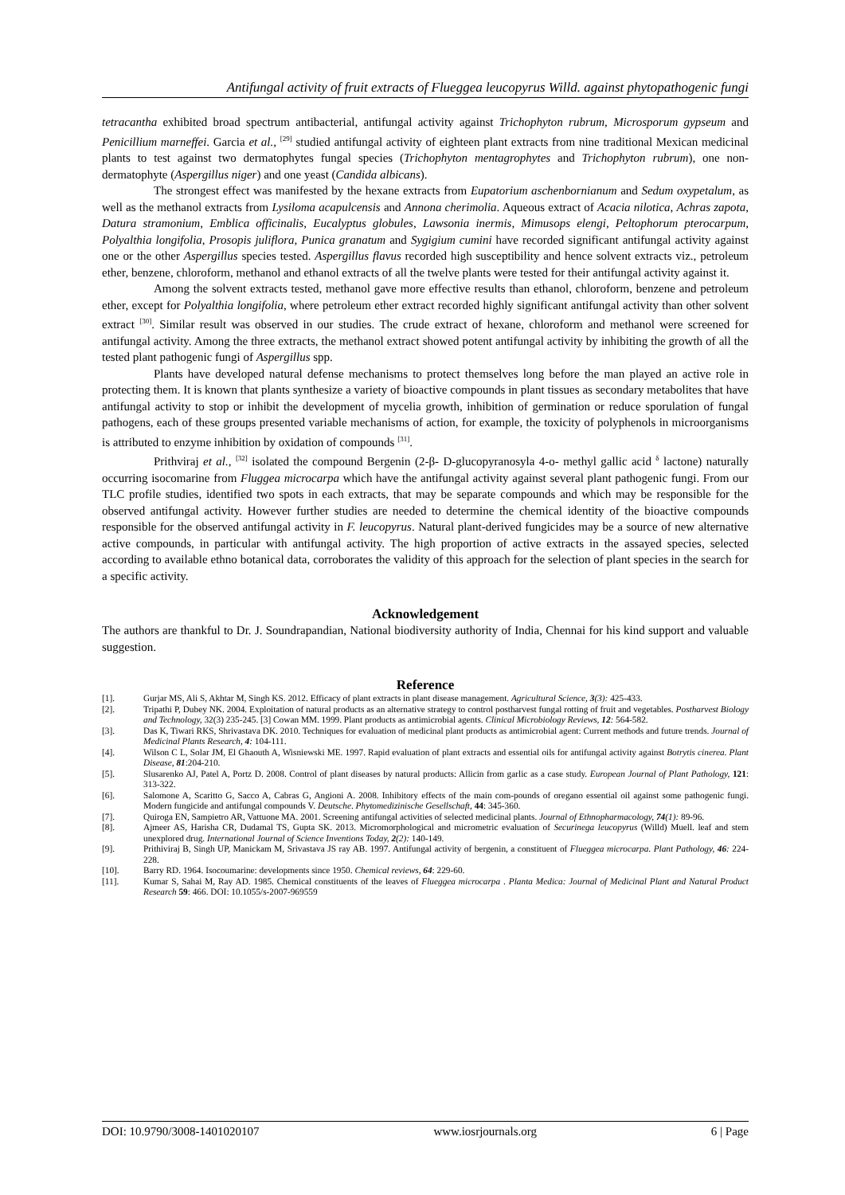Antifungal activity of fruit extracts of Flueggea leucopyrus Willd. against phytopathogenic fungi
tetracantha exhibited broad spectrum antibacterial, antifungal activity against Trichophyton rubrum, Microsporum gypseum and Penicillium marneffei. Garcia et al., <sup>[29]</sup> studied antifungal activity of eighteen plant extracts from nine traditional Mexican medicinal plants to test against two dermatophytes fungal species (Trichophyton mentagrophytes and Trichophyton rubrum), one non-dermatophyte (Aspergillus niger) and one yeast (Candida albicans).
The strongest effect was manifested by the hexane extracts from Eupatorium aschenbornianum and Sedum oxypetalum, as well as the methanol extracts from Lysiloma acapulcensis and Annona cherimolia. Aqueous extract of Acacia nilotica, Achras zapota, Datura stramonium, Emblica officinalis, Eucalyptus globules, Lawsonia inermis, Mimusops elengi, Peltophorum pterocarpum, Polyalthia longifolia, Prosopis juliflora, Punica granatum and Sygigium cumini have recorded significant antifungal activity against one or the other Aspergillus species tested. Aspergillus flavus recorded high susceptibility and hence solvent extracts viz., petroleum ether, benzene, chloroform, methanol and ethanol extracts of all the twelve plants were tested for their antifungal activity against it.
Among the solvent extracts tested, methanol gave more effective results than ethanol, chloroform, benzene and petroleum ether, except for Polyalthia longifolia, where petroleum ether extract recorded highly significant antifungal activity than other solvent extract <sup>[30]</sup>. Similar result was observed in our studies. The crude extract of hexane, chloroform and methanol were screened for antifungal activity. Among the three extracts, the methanol extract showed potent antifungal activity by inhibiting the growth of all the tested plant pathogenic fungi of Aspergillus spp.
Plants have developed natural defense mechanisms to protect themselves long before the man played an active role in protecting them. It is known that plants synthesize a variety of bioactive compounds in plant tissues as secondary metabolites that have antifungal activity to stop or inhibit the development of mycelia growth, inhibition of germination or reduce sporulation of fungal pathogens, each of these groups presented variable mechanisms of action, for example, the toxicity of polyphenols in microorganisms is attributed to enzyme inhibition by oxidation of compounds <sup>[31]</sup>.
Prithviraj et al., <sup>[32]</sup> isolated the compound Bergenin (2-β- D-glucopyranosyla 4-o- methyl gallic acid <sup>δ</sup> lactone) naturally occurring isocomarine from Fluggea microcarpa which have the antifungal activity against several plant pathogenic fungi. From our TLC profile studies, identified two spots in each extracts, that may be separate compounds and which may be responsible for the observed antifungal activity. However further studies are needed to determine the chemical identity of the bioactive compounds responsible for the observed antifungal activity in F. leucopyrus. Natural plant-derived fungicides may be a source of new alternative active compounds, in particular with antifungal activity. The high proportion of active extracts in the assayed species, selected according to available ethno botanical data, corroborates the validity of this approach for the selection of plant species in the search for a specific activity.
Acknowledgement
The authors are thankful to Dr. J. Soundrapandian, National biodiversity authority of India, Chennai for his kind support and valuable suggestion.
Reference
[1]. Gurjar MS, Ali S, Akhtar M, Singh KS. 2012. Efficacy of plant extracts in plant disease management. Agricultural Science, 3(3): 425-433.
[2]. Tripathi P, Dubey NK. 2004. Exploitation of natural products as an alternative strategy to control postharvest fungal rotting of fruit and vegetables. Postharvest Biology and Technology, 32(3) 235-245. [3] Cowan MM. 1999. Plant products as antimicrobial agents. Clinical Microbiology Reviews, 12: 564-582.
[3]. Das K, Tiwari RKS, Shrivastava DK. 2010. Techniques for evaluation of medicinal plant products as antimicrobial agent: Current methods and future trends. Journal of Medicinal Plants Research, 4: 104-111.
[4]. Wilson C L, Solar JM, El Ghaouth A, Wisniewski ME. 1997. Rapid evaluation of plant extracts and essential oils for antifungal activity against Botrytis cinerea. Plant Disease, 81:204-210.
[5]. Slusarenko AJ, Patel A, Portz D. 2008. Control of plant diseases by natural products: Allicin from garlic as a case study. European Journal of Plant Pathology, 121: 313-322.
[6]. Salomone A, Scaritto G, Sacco A, Cabras G, Angioni A. 2008. Inhibitory effects of the main com-pounds of oregano essential oil against some pathogenic fungi. Modern fungicide and antifungal compounds V. Deutsche. Phytomedizinische Gesellschaft, 44: 345-360.
[7]. Quiroga EN, Sampietro AR, Vattuone MA. 2001. Screening antifungal activities of selected medicinal plants. Journal of Ethnopharmacology, 74(1): 89-96.
[8]. Ajmeer AS, Harisha CR, Dudamal TS, Gupta SK. 2013. Micromorphological and micrometric evaluation of Securinega leucopyrus (Willd) Muell. leaf and stem unexplored drug. International Journal of Science Inventions Today, 2(2): 140-149.
[9]. Prithiviraj B, Singh UP, Manickam M, Srivastava JS ray AB. 1997. Antifungal activity of bergenin, a constituent of Flueggea microcarpa. Plant Pathology, 46: 224-228.
[10]. Barry RD. 1964. Isocoumarine: developments since 1950. Chemical reviews, 64: 229-60.
[11]. Kumar S, Sahai M, Ray AD. 1985. Chemical constituents of the leaves of Flueggea microcarpa . Planta Medica: Journal of Medicinal Plant and Natural Product Research 59: 466. DOI: 10.1055/s-2007-969559
DOI: 10.9790/3008-1401020107 www.iosrjournals.org 6 | Page